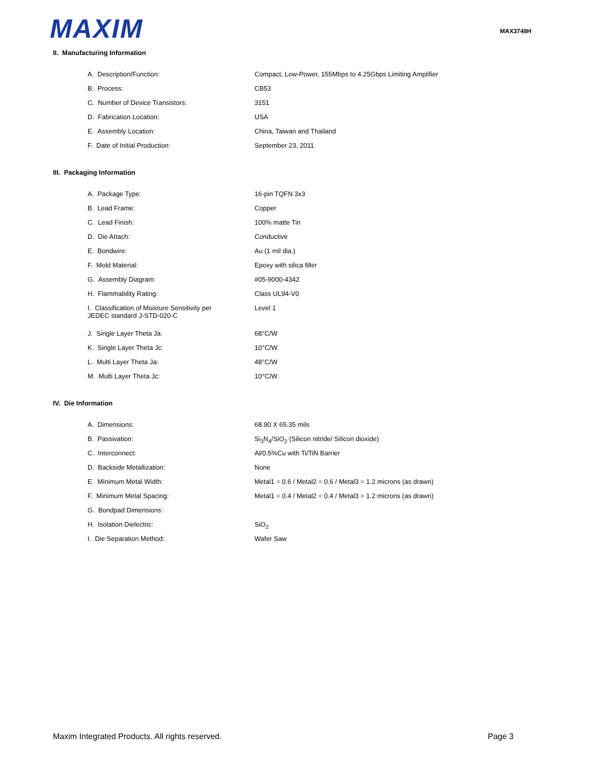MAXIM
MAX3748H
II. Manufacturing Information
| A. Description/Function: | Compact, Low-Power, 155Mbps to 4.25Gbps Limiting Amplifier |
| B. Process: | CB53 |
| C. Number of Device Transistors: | 3151 |
| D. Fabrication Location: | USA |
| E. Assembly Location: | China, Taiwan and Thailand |
| F. Date of Initial Production: | September 23, 2011 |
III. Packaging Information
| A. Package Type: | 16-pin TQFN 3x3 |
| B. Lead Frame: | Copper |
| C. Lead Finish: | 100% matte Tin |
| D. Die Attach: | Conductive |
| E. Bondwire: | Au (1 mil dia.) |
| F. Mold Material: | Epoxy with silica filler |
| G. Assembly Diagram: | #05-9000-4342 |
| H. Flammability Rating: | Class UL94-V0 |
| I. Classification of Moisture Sensitivity per JEDEC standard J-STD-020-C | Level 1 |
| J. Single Layer Theta Ja: | 68°C/W |
| K. Single Layer Theta Jc: | 10°C/W |
| L. Multi Layer Theta Ja: | 48°C/W |
| M. Multi Layer Theta Jc: | 10°C/W |
IV. Die Information
| A. Dimensions: | 68.90 X 65.35 mils |
| B. Passivation: | Si<sub>3</sub>N<sub>4</sub>/SiO<sub>2</sub> (Silicon nitride/ Silicon dioxide) |
| C. Interconnect: | Al/0.5%Cu with Ti/TiN Barrier |
| D. Backside Metallization: | None |
| E. Minimum Metal Width: | Metal1 = 0.6 / Metal2 = 0.6 / Metal3 = 1.2 microns (as drawn) |
| F. Minimum Metal Spacing: | Metal1 = 0.4 / Metal2 = 0.4 / Metal3 = 1.2 microns (as drawn) |
| G. Bondpad Dimensions: | |
| H. Isolation Dielectric: | SiO<sub>2</sub> |
| I. Die Separation Method: | Wafer Saw |
Maxim Integrated Products. All rights reserved. Page 3